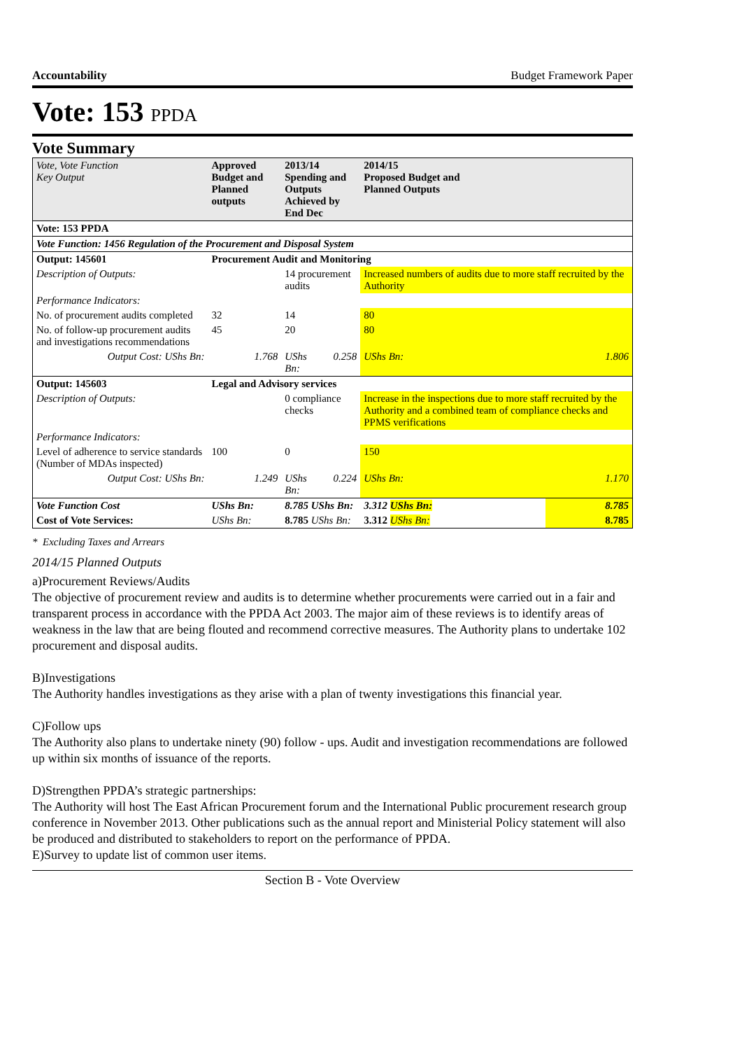Accountability Budget Framework Paper
Vote: 153 PPDA
Vote Summary
| Vote, Vote Function Key Output | Approved Budget and Planned outputs | 2013/14 Spending and Outputs Achieved by End Dec | | 2014/15 Proposed Budget and Planned Outputs | |
| --- | --- | --- | --- | --- | --- |
| Vote: 153 PPDA | | | | | |
| Vote Function: 1456 Regulation of the Procurement and Disposal System | | | | | |
| Output: 145601 | Procurement Audit and Monitoring | | | | |
| Description of Outputs: | | 14 procurement audits | | Increased numbers of audits due to more staff recruited by the Authority | |
| Performance Indicators: | | | | | |
| No. of procurement audits completed | 32 | 14 | | 80 | |
| No. of follow-up procurement audits and investigations recommendations | 45 | 20 | | 80 | |
| Output Cost: UShs Bn: | 1.768 | UShs Bn: | 0.258 | UShs Bn: | 1.806 |
| Output: 145603 | Legal and Advisory services | | | | |
| Description of Outputs: | | 0 compliance checks | | Increase in the inspections due to more staff recruited by the Authority and a combined team of compliance checks and PPMS verifications | |
| Performance Indicators: | | | | | |
| Level of adherence to service standards (Number of MDAs inspected) | 100 | 0 | | 150 | |
| Output Cost: UShs Bn: | 1.249 | UShs Bn: | 0.224 | UShs Bn: | 1.170 |
| Vote Function Cost | UShs Bn: | 8.785 UShs Bn: | | 3.312 UShs Bn: | 8.785 |
| Cost of Vote Services: | UShs Bn: | 8.785 UShs Bn: | | 3.312 UShs Bn: | 8.785 |
* Excluding Taxes and Arrears
2014/15 Planned Outputs
a)Procurement Reviews/Audits
The objective of procurement review and audits is to determine whether procurements were carried out in a fair and transparent process in accordance with the PPDA Act 2003. The major aim of these reviews is to identify areas of weakness in the law that are being flouted and recommend corrective measures. The Authority plans to undertake 102 procurement and disposal audits.
B)Investigations
The Authority handles investigations as they arise with a plan of twenty investigations this financial year.
C)Follow ups
The Authority also plans to undertake ninety (90) follow - ups. Audit and investigation recommendations are followed up within six months of issuance of the reports.
D)Strengthen PPDA’s strategic partnerships:
The Authority will host The East African Procurement forum and the International Public procurement research group conference in November 2013. Other publications such as the annual report and Ministerial Policy statement will also be produced and distributed to stakeholders to report on the performance of PPDA.
E)Survey to update list of common user items.
Section B - Vote Overview